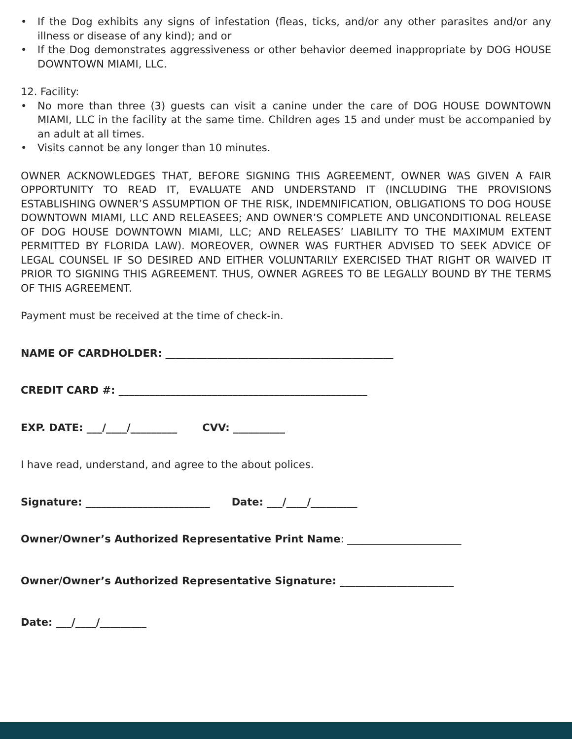• If the Dog exhibits any signs of infestation (fleas, ticks, and/or any other parasites and/or any illness or disease of any kind); and or
• If the Dog demonstrates aggressiveness or other behavior deemed inappropriate by DOG HOUSE DOWNTOWN MIAMI, LLC.
12. Facility:
• No more than three (3) guests can visit a canine under the care of DOG HOUSE DOWNTOWN MIAMI, LLC in the facility at the same time. Children ages 15 and under must be accompanied by an adult at all times.
• Visits cannot be any longer than 10 minutes.
OWNER ACKNOWLEDGES THAT, BEFORE SIGNING THIS AGREEMENT, OWNER WAS GIVEN A FAIR OPPORTUNITY TO READ IT, EVALUATE AND UNDERSTAND IT (INCLUDING THE PROVISIONS ESTABLISHING OWNER’S ASSUMPTION OF THE RISK, INDEMNIFICATION, OBLIGATIONS TO DOG HOUSE DOWNTOWN MIAMI, LLC AND RELEASEES; AND OWNER’S COMPLETE AND UNCONDITIONAL RELEASE OF DOG HOUSE DOWNTOWN MIAMI, LLC; AND RELEASES’ LIABILITY TO THE MAXIMUM EXTENT PERMITTED BY FLORIDA LAW). MOREOVER, OWNER WAS FURTHER ADVISED TO SEEK ADVICE OF LEGAL COUNSEL IF SO DESIRED AND EITHER VOLUNTARILY EXERCISED THAT RIGHT OR WAIVED IT PRIOR TO SIGNING THIS AGREEMENT. THUS, OWNER AGREES TO BE LEGALLY BOUND BY THE TERMS OF THIS AGREEMENT.
Payment must be received at the time of check-in.
NAME OF CARDHOLDER: ____________________________________________
CREDIT CARD #: ________________________________________________
EXP. DATE: ___/____/_________ CVV: __________
I have read, understand, and agree to the about polices.
Signature: ________________________ Date: ___/____/_________
Owner/Owner’s Authorized Representative Print Name: ______________________
Owner/Owner’s Authorized Representative Signature: ______________________
Date: ___/____/_________